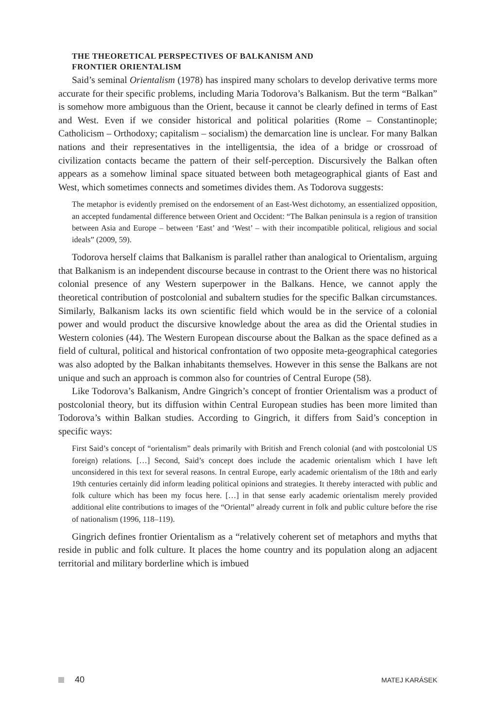THE THEORETICAL PERSPECTIVES OF BALKANISM AND
FRONTIER ORIENTALISM
Said’s seminal Orientalism (1978) has inspired many scholars to develop derivative terms more accurate for their specific problems, including Maria Todorova’s Balkanism. But the term “Balkan” is somehow more ambiguous than the Orient, because it cannot be clearly defined in terms of East and West. Even if we consider historical and political polarities (Rome – Constantinople; Catholicism – Orthodoxy; capitalism – socialism) the demarcation line is unclear. For many Balkan nations and their representatives in the intelligentsia, the idea of a bridge or crossroad of civilization contacts became the pattern of their self-perception. Discursively the Balkan often appears as a somehow liminal space situated between both metageographical giants of East and West, which sometimes connects and sometimes divides them. As Todorova suggests:
The metaphor is evidently premised on the endorsement of an East-West dichotomy, an essentialized opposition, an accepted fundamental difference between Orient and Occident: “The Balkan peninsula is a region of transition between Asia and Europe – between ‘East’ and ‘West’ – with their incompatible political, religious and social ideals” (2009, 59).
Todorova herself claims that Balkanism is parallel rather than analogical to Orientalism, arguing that Balkanism is an independent discourse because in contrast to the Orient there was no historical colonial presence of any Western superpower in the Balkans. Hence, we cannot apply the theoretical contribution of postcolonial and subaltern studies for the specific Balkan circumstances. Similarly, Balkanism lacks its own scientific field which would be in the service of a colonial power and would product the discursive knowledge about the area as did the Oriental studies in Western colonies (44). The Western European discourse about the Balkan as the space defined as a field of cultural, political and historical confrontation of two opposite meta-geographical categories was also adopted by the Balkan inhabitants themselves. However in this sense the Balkans are not unique and such an approach is common also for countries of Central Europe (58).
Like Todorova’s Balkanism, Andre Gingrich’s concept of frontier Orientalism was a product of postcolonial theory, but its diffusion within Central European studies has been more limited than Todorova’s within Balkan studies. According to Gingrich, it differs from Said’s conception in specific ways:
First Said’s concept of “orientalism” deals primarily with British and French colonial (and with postcolonial US foreign) relations. […] Second, Said’s concept does include the academic orientalism which I have left unconsidered in this text for several reasons. In central Europe, early academic orientalism of the 18th and early 19th centuries certainly did inform leading political opinions and strategies. It thereby interacted with public and folk culture which has been my focus here. […] in that sense early academic orientalism merely provided additional elite contributions to images of the “Oriental” already current in folk and public culture before the rise of nationalism (1996, 118–119).
Gingrich defines frontier Orientalism as a “relatively coherent set of metaphors and myths that reside in public and folk culture. It places the home country and its population along an adjacent territorial and military borderline which is imbued
40 MATEJ KARÁSEK